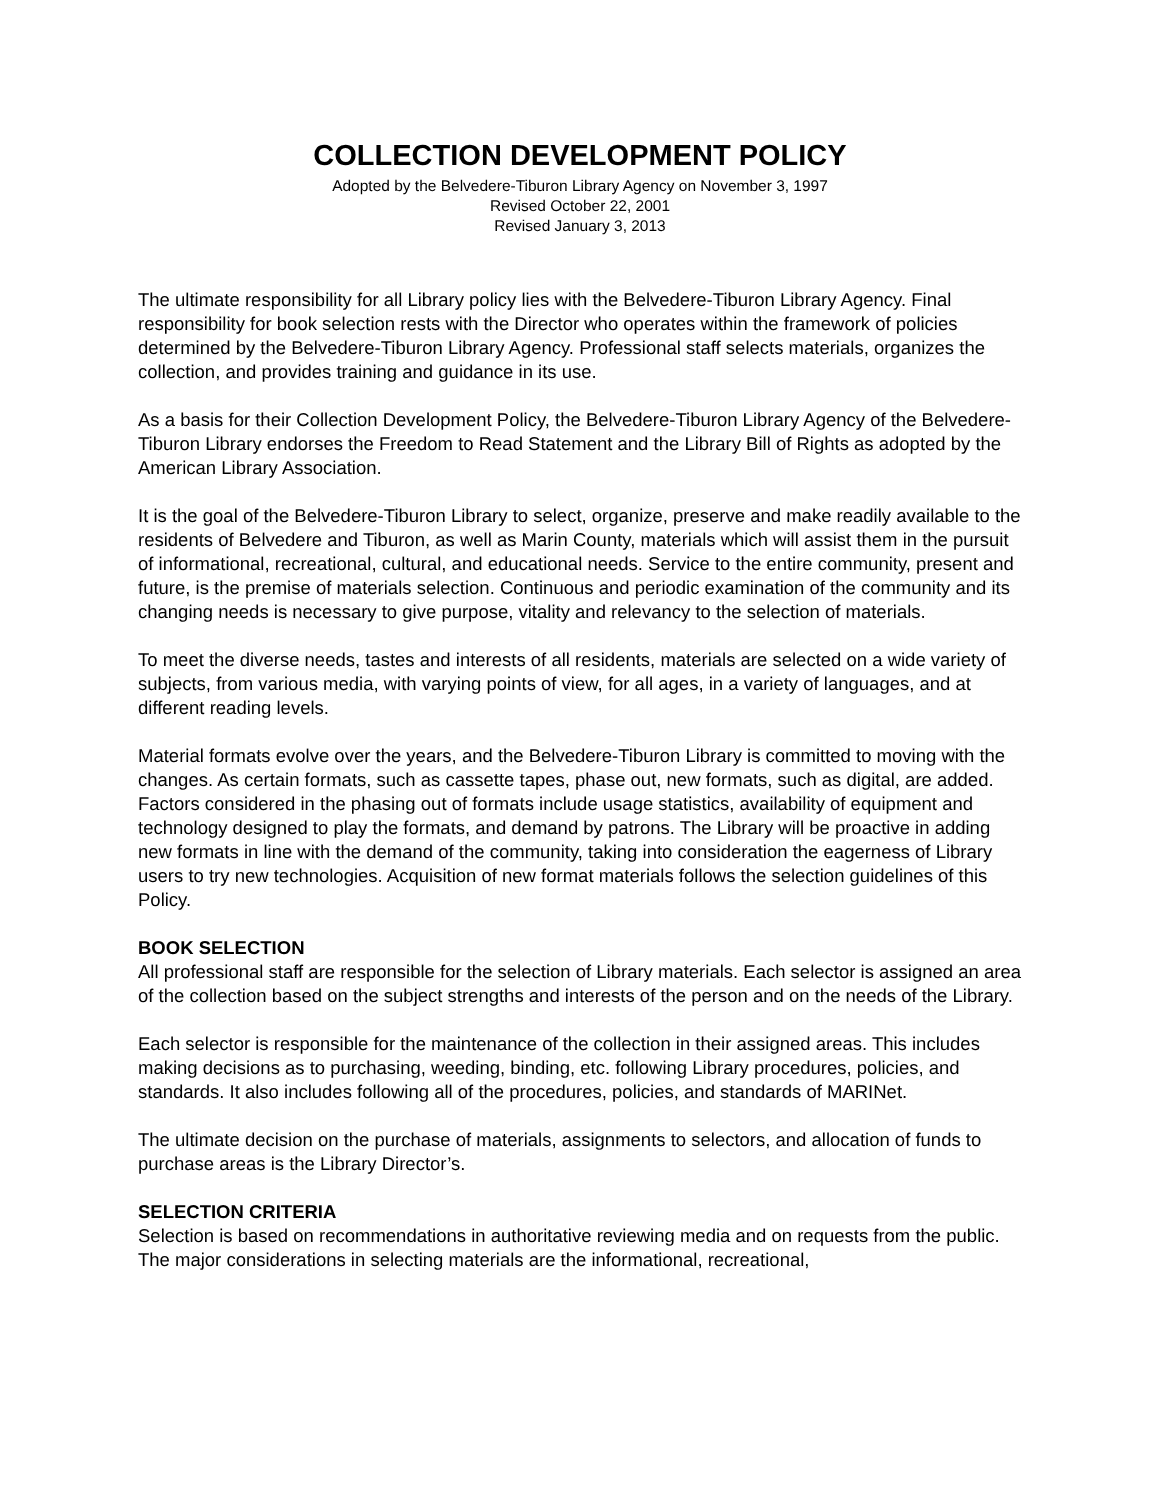COLLECTION DEVELOPMENT POLICY
Adopted by the Belvedere-Tiburon Library Agency on November 3, 1997
Revised October 22, 2001
Revised January 3, 2013
The ultimate responsibility for all Library policy lies with the Belvedere-Tiburon Library Agency. Final responsibility for book selection rests with the Director who operates within the framework of policies determined by the Belvedere-Tiburon Library Agency. Professional staff selects materials, organizes the collection, and provides training and guidance in its use.
As a basis for their Collection Development Policy, the Belvedere-Tiburon Library Agency of the Belvedere-Tiburon Library endorses the Freedom to Read Statement and the Library Bill of Rights as adopted by the American Library Association.
It is the goal of the Belvedere-Tiburon Library to select, organize, preserve and make readily available to the residents of Belvedere and Tiburon, as well as Marin County, materials which will assist them in the pursuit of informational, recreational, cultural, and educational needs. Service to the entire community, present and future, is the premise of materials selection. Continuous and periodic examination of the community and its changing needs is necessary to give purpose, vitality and relevancy to the selection of materials.
To meet the diverse needs, tastes and interests of all residents, materials are selected on a wide variety of subjects, from various media, with varying points of view, for all ages, in a variety of languages, and at different reading levels.
Material formats evolve over the years, and the Belvedere-Tiburon Library is committed to moving with the changes. As certain formats, such as cassette tapes, phase out, new formats, such as digital, are added. Factors considered in the phasing out of formats include usage statistics, availability of equipment and technology designed to play the formats, and demand by patrons. The Library will be proactive in adding new formats in line with the demand of the community, taking into consideration the eagerness of Library users to try new technologies. Acquisition of new format materials follows the selection guidelines of this Policy.
BOOK SELECTION
All professional staff are responsible for the selection of Library materials. Each selector is assigned an area of the collection based on the subject strengths and interests of the person and on the needs of the Library.
Each selector is responsible for the maintenance of the collection in their assigned areas. This includes making decisions as to purchasing, weeding, binding, etc. following Library procedures, policies, and standards. It also includes following all of the procedures, policies, and standards of MARINet.
The ultimate decision on the purchase of materials, assignments to selectors, and allocation of funds to purchase areas is the Library Director’s.
SELECTION CRITERIA
Selection is based on recommendations in authoritative reviewing media and on requests from the public. The major considerations in selecting materials are the informational, recreational,